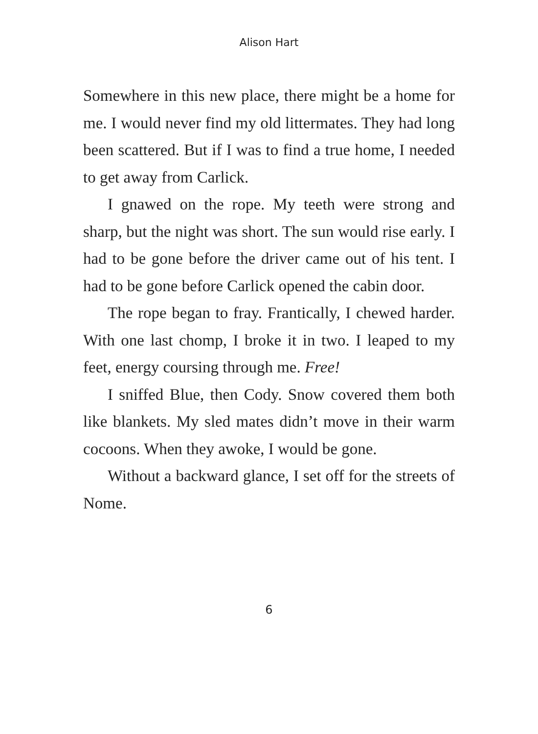Alison Hart
Somewhere in this new place, there might be a home for me. I would never find my old littermates. They had long been scattered. But if I was to find a true home, I needed to get away from Carlick.
I gnawed on the rope. My teeth were strong and sharp, but the night was short. The sun would rise early. I had to be gone before the driver came out of his tent. I had to be gone before Carlick opened the cabin door.
The rope began to fray. Frantically, I chewed harder. With one last chomp, I broke it in two. I leaped to my feet, energy coursing through me. Free!
I sniffed Blue, then Cody. Snow covered them both like blankets. My sled mates didn’t move in their warm cocoons. When they awoke, I would be gone.
Without a backward glance, I set off for the streets of Nome.
6